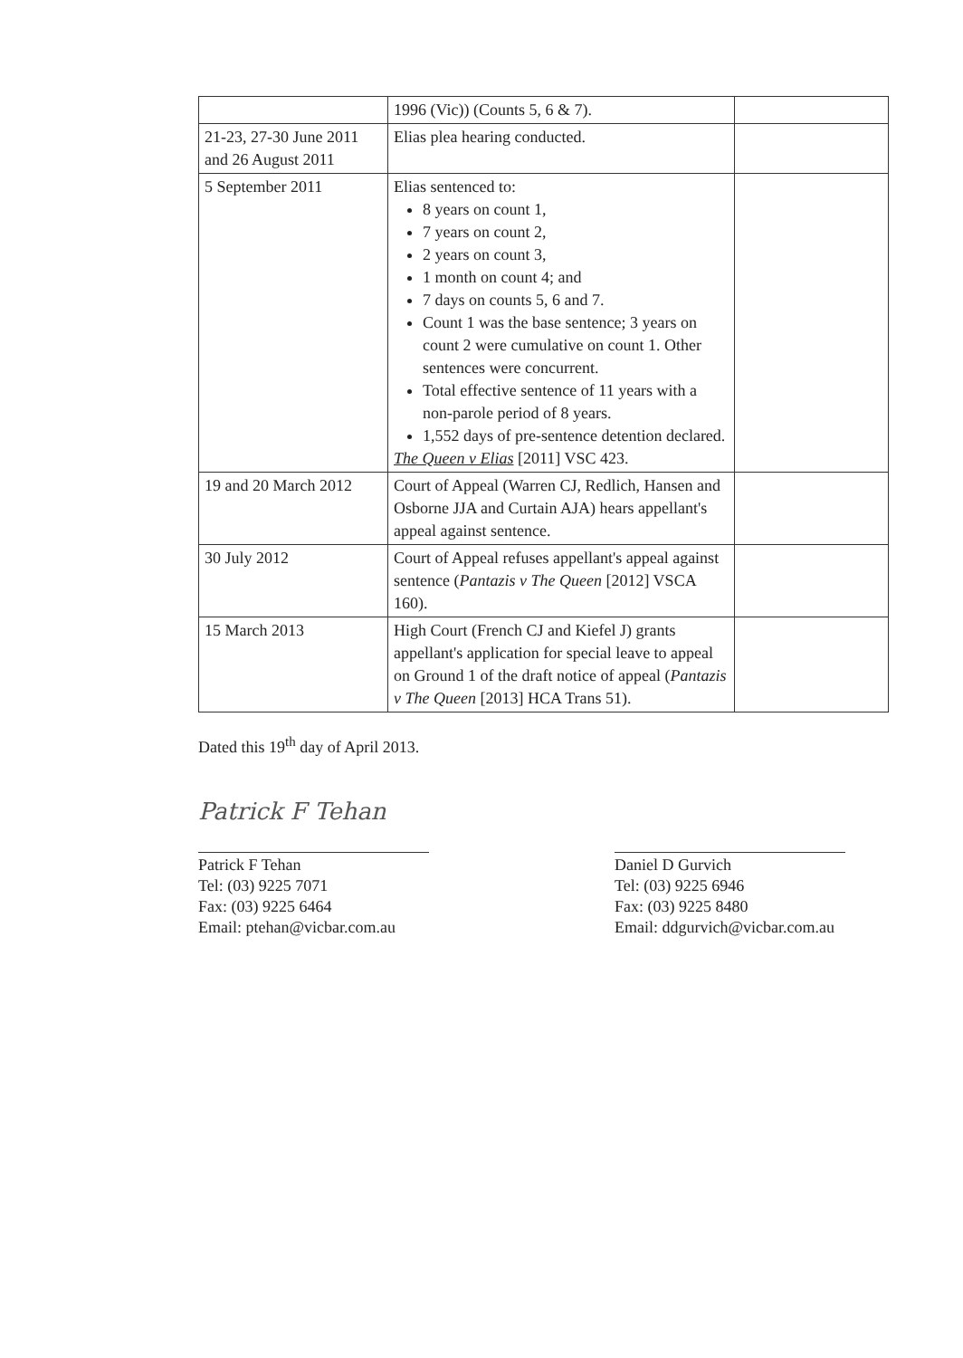| | 1996 (Vic)) (Counts 5, 6 & 7). | |
| 21-23, 27-30 June 2011 and 26 August 2011 | Elias plea hearing conducted. | |
| 5 September 2011 | Elias sentenced to: 8 years on count 1, 7 years on count 2, 2 years on count 3, 1 month on count 4; and 7 days on counts 5, 6 and 7. Count 1 was the base sentence; 3 years on count 2 were cumulative on count 1. Other sentences were concurrent. Total effective sentence of 11 years with a non-parole period of 8 years. 1,552 days of pre-sentence detention declared. The Queen v Elias [2011] VSC 423. | |
| 19 and 20 March 2012 | Court of Appeal (Warren CJ, Redlich, Hansen and Osborne JJA and Curtain AJA) hears appellant's appeal against sentence. | |
| 30 July 2012 | Court of Appeal refuses appellant's appeal against sentence ( Pantazis v The Queen [2012] VSCA 160). | |
| 15 March 2013 | High Court (French CJ and Kiefel J) grants appellant's application for special leave to appeal on Ground 1 of the draft notice of appeal ( Pantazis v The Queen [2013] HCA Trans 51). | |
Dated this 19<sup>th</sup> day of April 2013.
Patrick F Tehan
Patrick F Tehan
Tel: (03) 9225 7071
Fax: (03) 9225 6464
Email: ptehan@vicbar.com.au
Daniel D Gurvich
Tel: (03) 9225 6946
Fax: (03) 9225 8480
Email: ddgurvich@vicbar.com.au